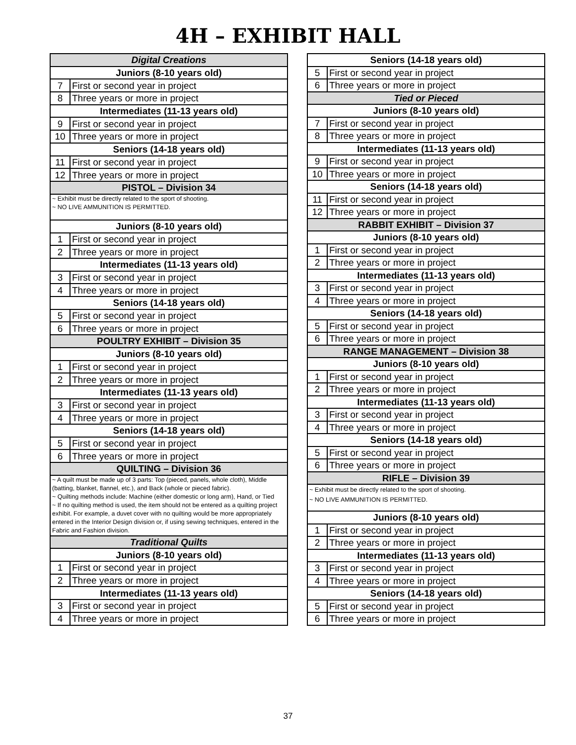4H – EXHIBIT HALL
| Digital Creations | |
| --- | --- |
| Juniors (8-10 years old) | |
| 7 | First or second year in project |
| 8 | Three years or more in project |
| Intermediates (11-13 years old) | |
| 9 | First or second year in project |
| 10 | Three years or more in project |
| Seniors (14-18 years old) | |
| 11 | First or second year in project |
| 12 | Three years or more in project |
| PISTOL – Division 34 | |
| ~ Exhibit must be directly related to the sport of shooting. ~ NO LIVE AMMUNITION IS PERMITTED. | |
| Juniors (8-10 years old) | |
| 1 | First or second year in project |
| 2 | Three years or more in project |
| Intermediates (11-13 years old) | |
| 3 | First or second year in project |
| 4 | Three years or more in project |
| Seniors (14-18 years old) | |
| 5 | First or second year in project |
| 6 | Three years or more in project |
| POULTRY EXHIBIT – Division 35 | |
| Juniors (8-10 years old) | |
| 1 | First or second year in project |
| 2 | Three years or more in project |
| Intermediates (11-13 years old) | |
| 3 | First or second year in project |
| 4 | Three years or more in project |
| Seniors (14-18 years old) | |
| 5 | First or second year in project |
| 6 | Three years or more in project |
| QUILTING – Division 36 | |
| ~ A quilt must be made up of 3 parts: Top (pieced, panels, whole cloth), Middle (batting, blanket, flannel, etc.), and Back (whole or pieced fabric). ~ Quilting methods include: Machine (either domestic or long arm), Hand, or Tied ~ If no quilting method is used, the item should not be entered as a quilting project exhibit. For example, a duvet cover with no quilting would be more appropriately entered in the Interior Design division or, if using sewing techniques, entered in the Fabric and Fashion division. | |
| Traditional Quilts | |
| Juniors (8-10 years old) | |
| 1 | First or second year in project |
| 2 | Three years or more in project |
| Intermediates (11-13 years old) | |
| 3 | First or second year in project |
| 4 | Three years or more in project |
| Seniors (14-18 years old) | |
| --- | --- |
| 5 | First or second year in project |
| 6 | Three years or more in project |
| Tied or Pieced | |
| Juniors (8-10 years old) | |
| 7 | First or second year in project |
| 8 | Three years or more in project |
| Intermediates (11-13 years old) | |
| 9 | First or second year in project |
| 10 | Three years or more in project |
| Seniors (14-18 years old) | |
| 11 | First or second year in project |
| 12 | Three years or more in project |
| RABBIT EXHIBIT – Division 37 | |
| Juniors (8-10 years old) | |
| 1 | First or second year in project |
| 2 | Three years or more in project |
| Intermediates (11-13 years old) | |
| 3 | First or second year in project |
| 4 | Three years or more in project |
| Seniors (14-18 years old) | |
| 5 | First or second year in project |
| 6 | Three years or more in project |
| RANGE MANAGEMENT – Division 38 | |
| Juniors (8-10 years old) | |
| 1 | First or second year in project |
| 2 | Three years or more in project |
| Intermediates (11-13 years old) | |
| 3 | First or second year in project |
| 4 | Three years or more in project |
| Seniors (14-18 years old) | |
| 5 | First or second year in project |
| 6 | Three years or more in project |
| RIFLE – Division 39 | |
| ~ Exhibit must be directly related to the sport of shooting. ~ NO LIVE AMMUNITION IS PERMITTED. | |
| Juniors (8-10 years old) | |
| 1 | First or second year in project |
| 2 | Three years or more in project |
| Intermediates (11-13 years old) | |
| 3 | First or second year in project |
| 4 | Three years or more in project |
| Seniors (14-18 years old) | |
| 5 | First or second year in project |
| 6 | Three years or more in project |
37